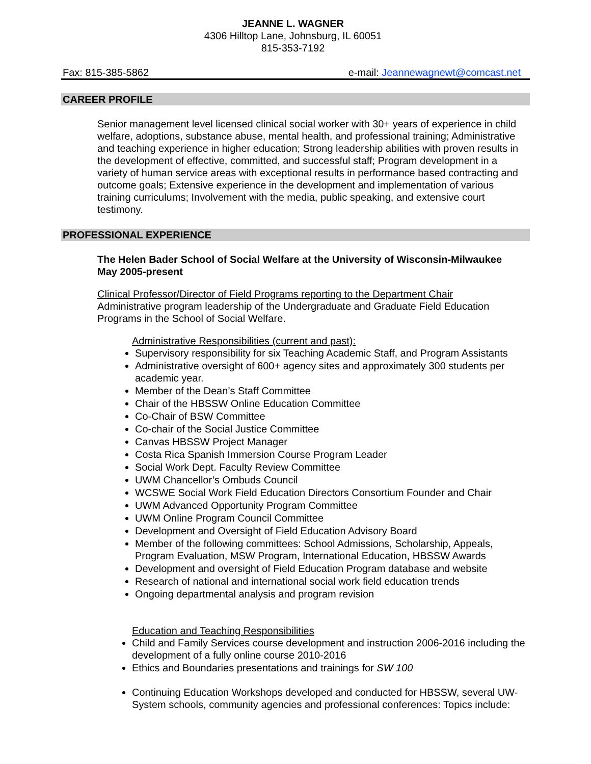JEANNE L. WAGNER
4306 Hilltop Lane, Johnsburg, IL 60051
815-353-7192
Fax: 815-385-5862 e-mail: Jeannewagnewt@comcast.net
CAREER PROFILE
Senior management level licensed clinical social worker with 30+ years of experience in child welfare, adoptions, substance abuse, mental health, and professional training; Administrative and teaching experience in higher education; Strong leadership abilities with proven results in the development of effective, committed, and successful staff; Program development in a variety of human service areas with exceptional results in performance based contracting and outcome goals; Extensive experience in the development and implementation of various training curriculums; Involvement with the media, public speaking, and extensive court testimony.
PROFESSIONAL EXPERIENCE
The Helen Bader School of Social Welfare at the University of Wisconsin-Milwaukee
May 2005-present
Clinical Professor/Director of Field Programs reporting to the Department Chair
Administrative program leadership of the Undergraduate and Graduate Field Education Programs in the School of Social Welfare.
Administrative Responsibilities (current and past):
Supervisory responsibility for six Teaching Academic Staff, and Program Assistants
Administrative oversight of 600+ agency sites and approximately 300 students per academic year.
Member of the Dean’s Staff Committee
Chair of the HBSSW Online Education Committee
Co-Chair of BSW Committee
Co-chair of the Social Justice Committee
Canvas HBSSW Project Manager
Costa Rica Spanish Immersion Course Program Leader
Social Work Dept. Faculty Review Committee
UWM Chancellor’s Ombuds Council
WCSWE Social Work Field Education Directors Consortium Founder and Chair
UWM Advanced Opportunity Program Committee
UWM Online Program Council Committee
Development and Oversight of Field Education Advisory Board
Member of the following committees: School Admissions, Scholarship, Appeals, Program Evaluation, MSW Program, International Education, HBSSW Awards
Development and oversight of Field Education Program database and website
Research of national and international social work field education trends
Ongoing departmental analysis and program revision
Education and Teaching Responsibilities
Child and Family Services course development and instruction 2006-2016 including the development of a fully online course 2010-2016
Ethics and Boundaries presentations and trainings for SW 100
Continuing Education Workshops developed and conducted for HBSSW, several UW-System schools, community agencies and professional conferences: Topics include: